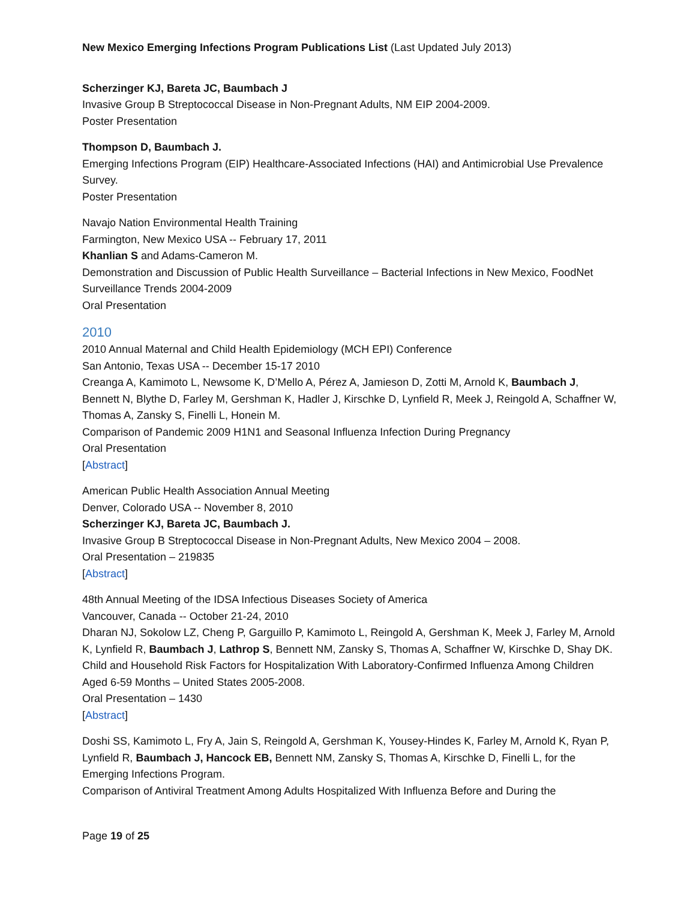New Mexico Emerging Infections Program Publications List (Last Updated July 2013)
Scherzinger KJ, Bareta JC, Baumbach J
Invasive Group B Streptococcal Disease in Non-Pregnant Adults, NM EIP 2004-2009.
Poster Presentation
Thompson D, Baumbach J.
Emerging Infections Program (EIP) Healthcare-Associated Infections (HAI) and Antimicrobial Use Prevalence Survey.
Poster Presentation
Navajo Nation Environmental Health Training
Farmington, New Mexico USA -- February 17, 2011
Khanlian S and Adams-Cameron M.
Demonstration and Discussion of Public Health Surveillance – Bacterial Infections in New Mexico, FoodNet Surveillance Trends 2004-2009
Oral Presentation
2010
2010 Annual Maternal and Child Health Epidemiology (MCH EPI) Conference
San Antonio, Texas USA -- December 15-17 2010
Creanga A, Kamimoto L, Newsome K, D’Mello A, Pérez A, Jamieson D, Zotti M, Arnold K, Baumbach J, Bennett N, Blythe D, Farley M, Gershman K, Hadler J, Kirschke D, Lynfield R, Meek J, Reingold A, Schaffner W, Thomas A, Zansky S, Finelli L, Honein M.
Comparison of Pandemic 2009 H1N1 and Seasonal Influenza Infection During Pregnancy
Oral Presentation
[Abstract]
American Public Health Association Annual Meeting
Denver, Colorado USA -- November 8, 2010
Scherzinger KJ, Bareta JC, Baumbach J.
Invasive Group B Streptococcal Disease in Non-Pregnant Adults, New Mexico 2004 – 2008.
Oral Presentation – 219835
[Abstract]
48th Annual Meeting of the IDSA Infectious Diseases Society of America
Vancouver, Canada -- October 21-24, 2010
Dharan NJ, Sokolow LZ, Cheng P, Garguillo P, Kamimoto L, Reingold A, Gershman K, Meek J, Farley M, Arnold K, Lynfield R, Baumbach J, Lathrop S, Bennett NM, Zansky S, Thomas A, Schaffner W, Kirschke D, Shay DK.
Child and Household Risk Factors for Hospitalization With Laboratory-Confirmed Influenza Among Children Aged 6-59 Months – United States 2005-2008.
Oral Presentation – 1430
[Abstract]
Doshi SS, Kamimoto L, Fry A, Jain S, Reingold A, Gershman K, Yousey-Hindes K, Farley M, Arnold K, Ryan P, Lynfield R, Baumbach J, Hancock EB, Bennett NM, Zansky S, Thomas A, Kirschke D, Finelli L, for the Emerging Infections Program.
Comparison of Antiviral Treatment Among Adults Hospitalized With Influenza Before and During the
Page 19 of 25